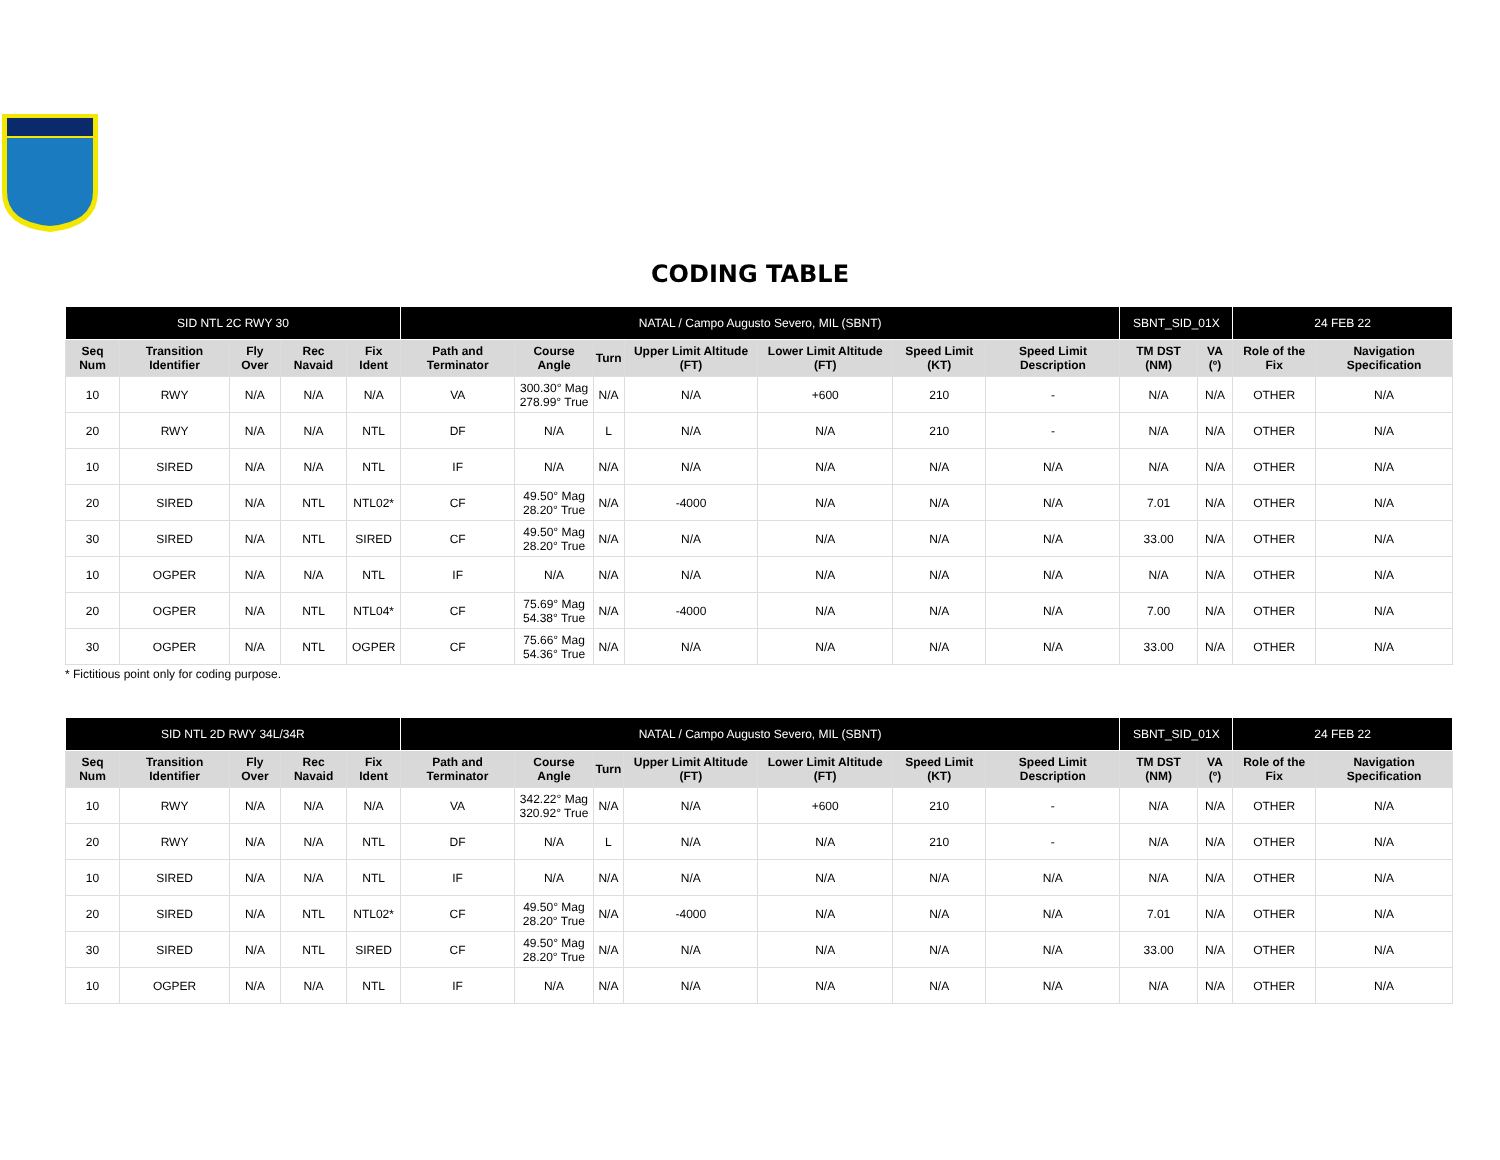ICA
CODING TABLE
| SID NTL 2C RWY 30 | | | | | NATAL / Campo Augusto Severo, MIL (SBNT) | | | | | | | SBNT_SID_01X | | 24 FEB 22 | |
| --- | --- | --- | --- | --- | --- | --- | --- | --- | --- | --- | --- | --- | --- | --- | --- |
| Seq Num | Transition Identifier | Fly Over | Rec Navaid | Fix Ident | Path and Terminator | Course Angle | Turn | Upper Limit Altitude (FT) | Lower Limit Altitude (FT) | Speed Limit (KT) | Speed Limit Description | TM DST (NM) | VA (º) | Role of the Fix | Navigation Specification |
| 10 | RWY | N/A | N/A | N/A | VA | 300.30° Mag 278.99° True | N/A | N/A | +600 | 210 | - | N/A | N/A | OTHER | N/A |
| 20 | RWY | N/A | N/A | NTL | DF | N/A | L | N/A | N/A | 210 | - | N/A | N/A | OTHER | N/A |
| 10 | SIRED | N/A | N/A | NTL | IF | N/A | N/A | N/A | N/A | N/A | N/A | N/A | N/A | OTHER | N/A |
| 20 | SIRED | N/A | NTL | NTL02* | CF | 49.50° Mag 28.20° True | N/A | -4000 | N/A | N/A | N/A | 7.01 | N/A | OTHER | N/A |
| 30 | SIRED | N/A | NTL | SIRED | CF | 49.50° Mag 28.20° True | N/A | N/A | N/A | N/A | N/A | 33.00 | N/A | OTHER | N/A |
| 10 | OGPER | N/A | N/A | NTL | IF | N/A | N/A | N/A | N/A | N/A | N/A | N/A | N/A | OTHER | N/A |
| 20 | OGPER | N/A | NTL | NTL04* | CF | 75.69° Mag 54.38° True | N/A | -4000 | N/A | N/A | N/A | 7.00 | N/A | OTHER | N/A |
| 30 | OGPER | N/A | NTL | OGPER | CF | 75.66° Mag 54.36° True | N/A | N/A | N/A | N/A | N/A | 33.00 | N/A | OTHER | N/A |
* Fictitious point only for coding purpose.
| SID NTL 2D RWY 34L/34R | | | | | NATAL / Campo Augusto Severo, MIL (SBNT) | | | | | | | SBNT_SID_01X | | 24 FEB 22 | |
| --- | --- | --- | --- | --- | --- | --- | --- | --- | --- | --- | --- | --- | --- | --- | --- |
| Seq Num | Transition Identifier | Fly Over | Rec Navaid | Fix Ident | Path and Terminator | Course Angle | Turn | Upper Limit Altitude (FT) | Lower Limit Altitude (FT) | Speed Limit (KT) | Speed Limit Description | TM DST (NM) | VA (º) | Role of the Fix | Navigation Specification |
| 10 | RWY | N/A | N/A | N/A | VA | 342.22° Mag 320.92° True | N/A | N/A | +600 | 210 | - | N/A | N/A | OTHER | N/A |
| 20 | RWY | N/A | N/A | NTL | DF | N/A | L | N/A | N/A | 210 | - | N/A | N/A | OTHER | N/A |
| 10 | SIRED | N/A | N/A | NTL | IF | N/A | N/A | N/A | N/A | N/A | N/A | N/A | N/A | OTHER | N/A |
| 20 | SIRED | N/A | NTL | NTL02* | CF | 49.50° Mag 28.20° True | N/A | -4000 | N/A | N/A | N/A | 7.01 | N/A | OTHER | N/A |
| 30 | SIRED | N/A | NTL | SIRED | CF | 49.50° Mag 28.20° True | N/A | N/A | N/A | N/A | N/A | 33.00 | N/A | OTHER | N/A |
| 10 | OGPER | N/A | N/A | NTL | IF | N/A | N/A | N/A | N/A | N/A | N/A | N/A | N/A | OTHER | N/A |